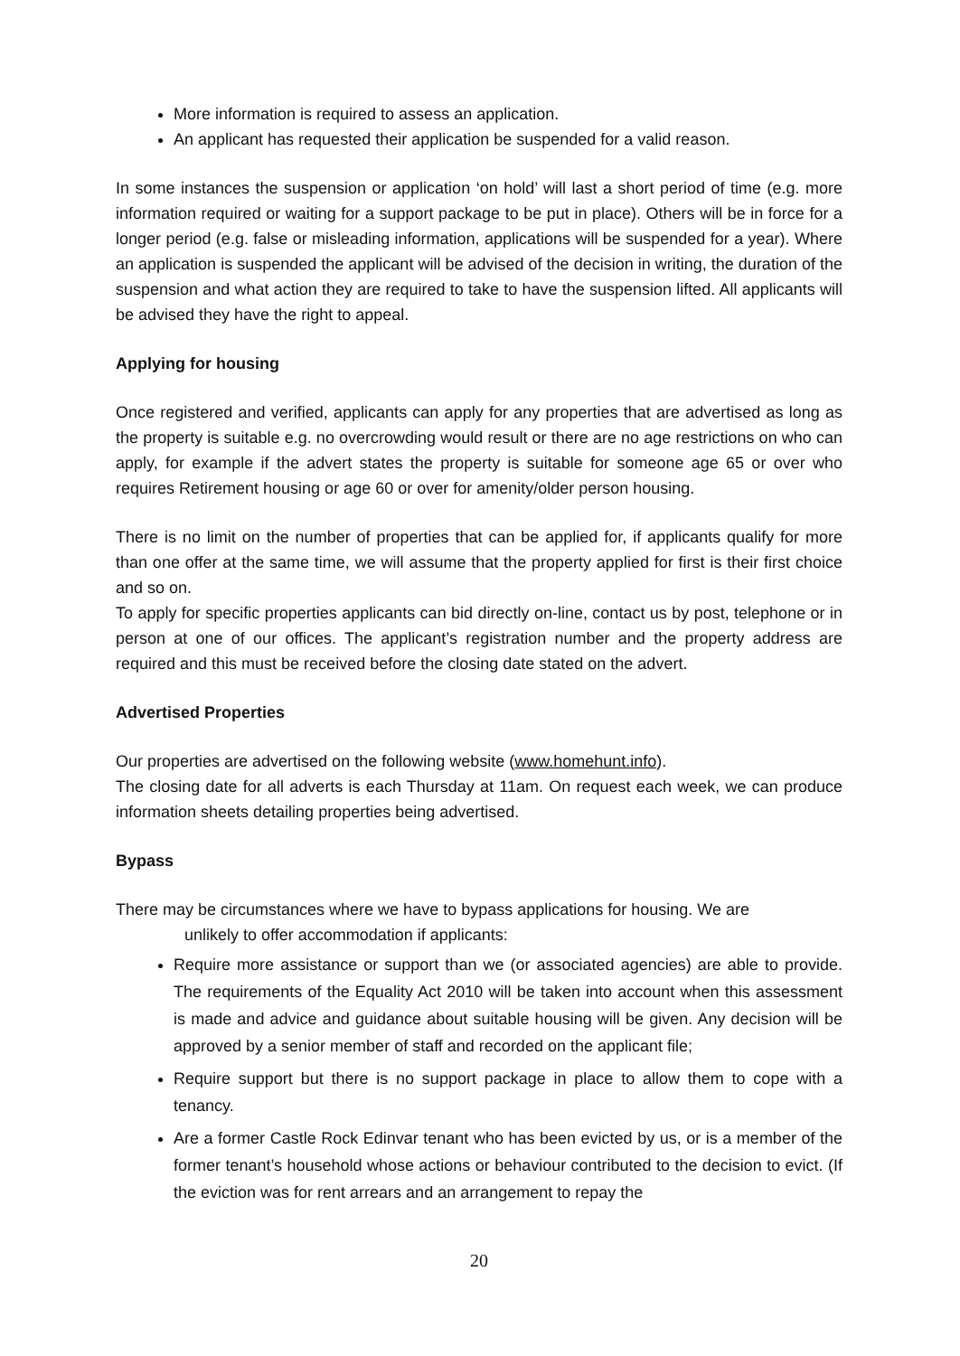More information is required to assess an application.
An applicant has requested their application be suspended for a valid reason.
In some instances the suspension or application ‘on hold’ will last a short period of time (e.g. more information required or waiting for a support package to be put in place). Others will be in force for a longer period (e.g. false or misleading information, applications will be suspended for a year). Where an application is suspended the applicant will be advised of the decision in writing, the duration of the suspension and what action they are required to take to have the suspension lifted. All applicants will be advised they have the right to appeal.
Applying for housing
Once registered and verified, applicants can apply for any properties that are advertised as long as the property is suitable e.g. no overcrowding would result or there are no age restrictions on who can apply, for example if the advert states the property is suitable for someone age 65 or over who requires Retirement housing or age 60 or over for amenity/older person housing.
There is no limit on the number of properties that can be applied for, if applicants qualify for more than one offer at the same time, we will assume that the property applied for first is their first choice and so on.
To apply for specific properties applicants can bid directly on-line, contact us by post, telephone or in person at one of our offices. The applicant’s registration number and the property address are required and this must be received before the closing date stated on the advert.
Advertised Properties
Our properties are advertised on the following website (www.homehunt.info).
The closing date for all adverts is each Thursday at 11am. On request each week, we can produce information sheets detailing properties being advertised.
Bypass
There may be circumstances where we have to bypass applications for housing. We are
unlikely to offer accommodation if applicants:
Require more assistance or support than we (or associated agencies) are able to provide. The requirements of the Equality Act 2010 will be taken into account when this assessment is made and advice and guidance about suitable housing will be given. Any decision will be approved by a senior member of staff and recorded on the applicant file;
Require support but there is no support package in place to allow them to cope with a tenancy.
Are a former Castle Rock Edinvar tenant who has been evicted by us, or is a member of the former tenant’s household whose actions or behaviour contributed to the decision to evict. (If the eviction was for rent arrears and an arrangement to repay the
20